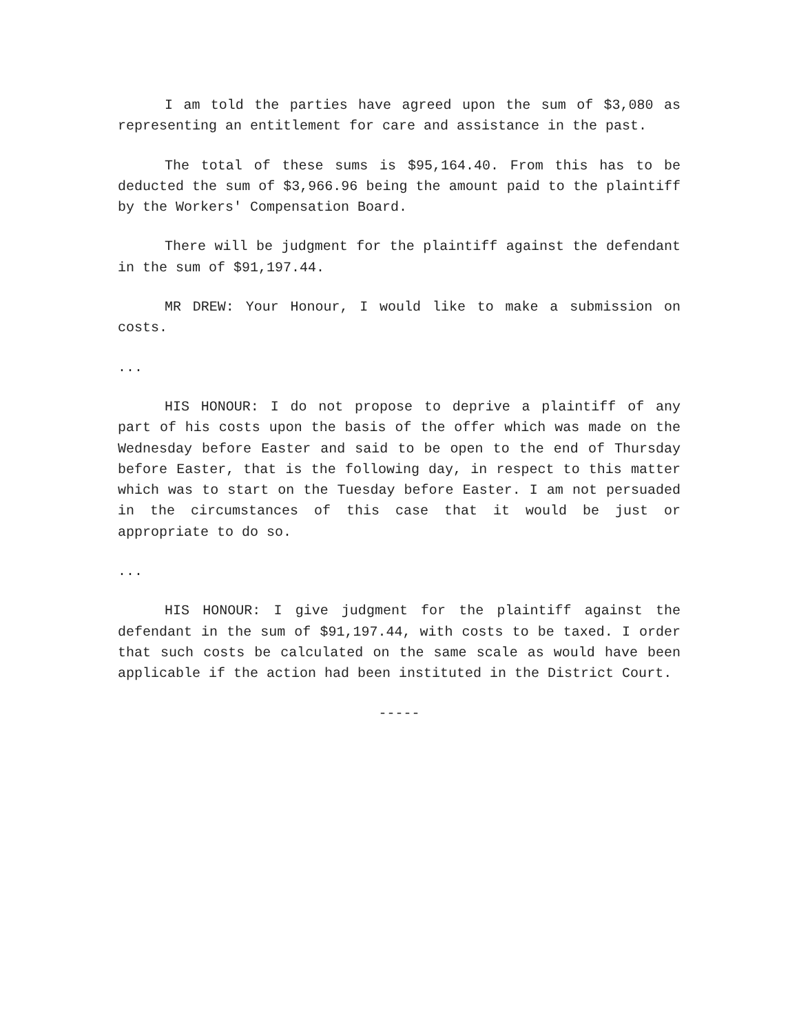I am told the parties have agreed upon the sum of $3,080 as representing an entitlement for care and assistance in the past.
The total of these sums is $95,164.40. From this has to be deducted the sum of $3,966.96 being the amount paid to the plaintiff by the Workers' Compensation Board.
There will be judgment for the plaintiff against the defendant in the sum of $91,197.44.
MR DREW: Your Honour, I would like to make a submission on costs.
...
HIS HONOUR: I do not propose to deprive a plaintiff of any part of his costs upon the basis of the offer which was made on the Wednesday before Easter and said to be open to the end of Thursday before Easter, that is the following day, in respect to this matter which was to start on the Tuesday before Easter. I am not persuaded in the circumstances of this case that it would be just or appropriate to do so.
...
HIS HONOUR: I give judgment for the plaintiff against the defendant in the sum of $91,197.44, with costs to be taxed. I order that such costs be calculated on the same scale as would have been applicable if the action had been instituted in the District Court.
-----